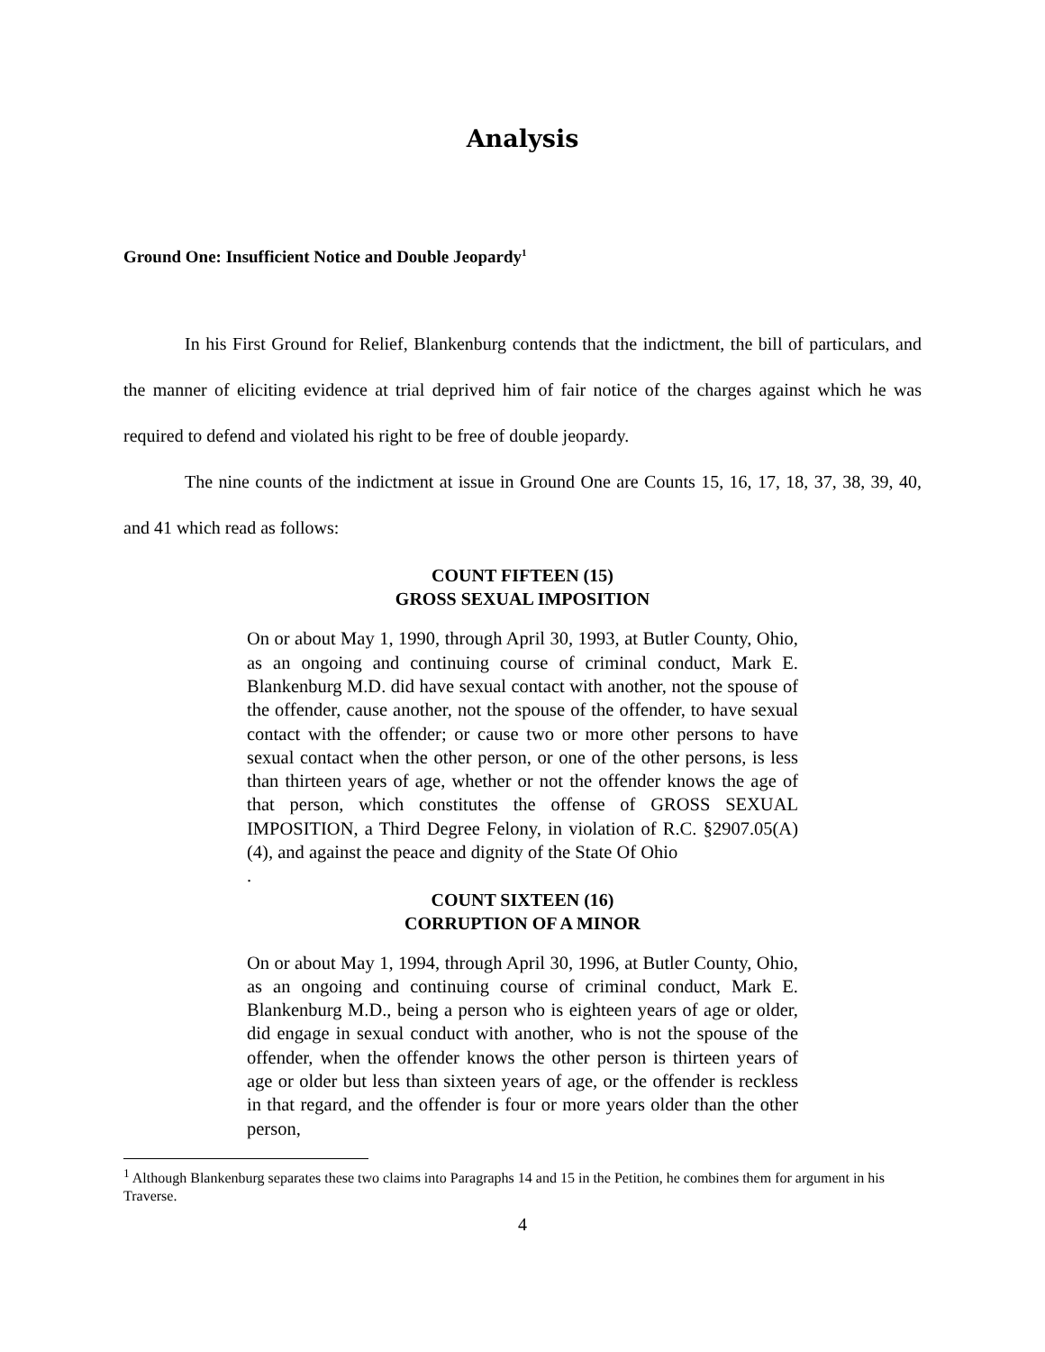Analysis
Ground One: Insufficient Notice and Double Jeopardy<sup>1</sup>
In his First Ground for Relief, Blankenburg contends that the indictment, the bill of particulars, and the manner of eliciting evidence at trial deprived him of fair notice of the charges against which he was required to defend and violated his right to be free of double jeopardy.
The nine counts of the indictment at issue in Ground One are Counts 15, 16, 17, 18, 37, 38, 39, 40, and 41 which read as follows:
COUNT FIFTEEN (15)
GROSS SEXUAL IMPOSITION
On or about May 1, 1990, through April 30, 1993, at Butler County, Ohio, as an ongoing and continuing course of criminal conduct, Mark E. Blankenburg M.D. did have sexual contact with another, not the spouse of the offender, cause another, not the spouse of the offender, to have sexual contact with the offender; or cause two or more other persons to have sexual contact when the other person, or one of the other persons, is less than thirteen years of age, whether or not the offender knows the age of that person, which constitutes the offense of GROSS SEXUAL IMPOSITION, a Third Degree Felony, in violation of R.C. §2907.05(A)(4), and against the peace and dignity of the State Of Ohio
.
COUNT SIXTEEN (16)
CORRUPTION OF A MINOR
On or about May 1, 1994, through April 30, 1996, at Butler County, Ohio, as an ongoing and continuing course of criminal conduct, Mark E. Blankenburg M.D., being a person who is eighteen years of age or older, did engage in sexual conduct with another, who is not the spouse of the offender, when the offender knows the other person is thirteen years of age or older but less than sixteen years of age, or the offender is reckless in that regard, and the offender is four or more years older than the other person,
<sup>1</sup> Although Blankenburg separates these two claims into Paragraphs 14 and 15 in the Petition, he combines them for argument in his Traverse.
4